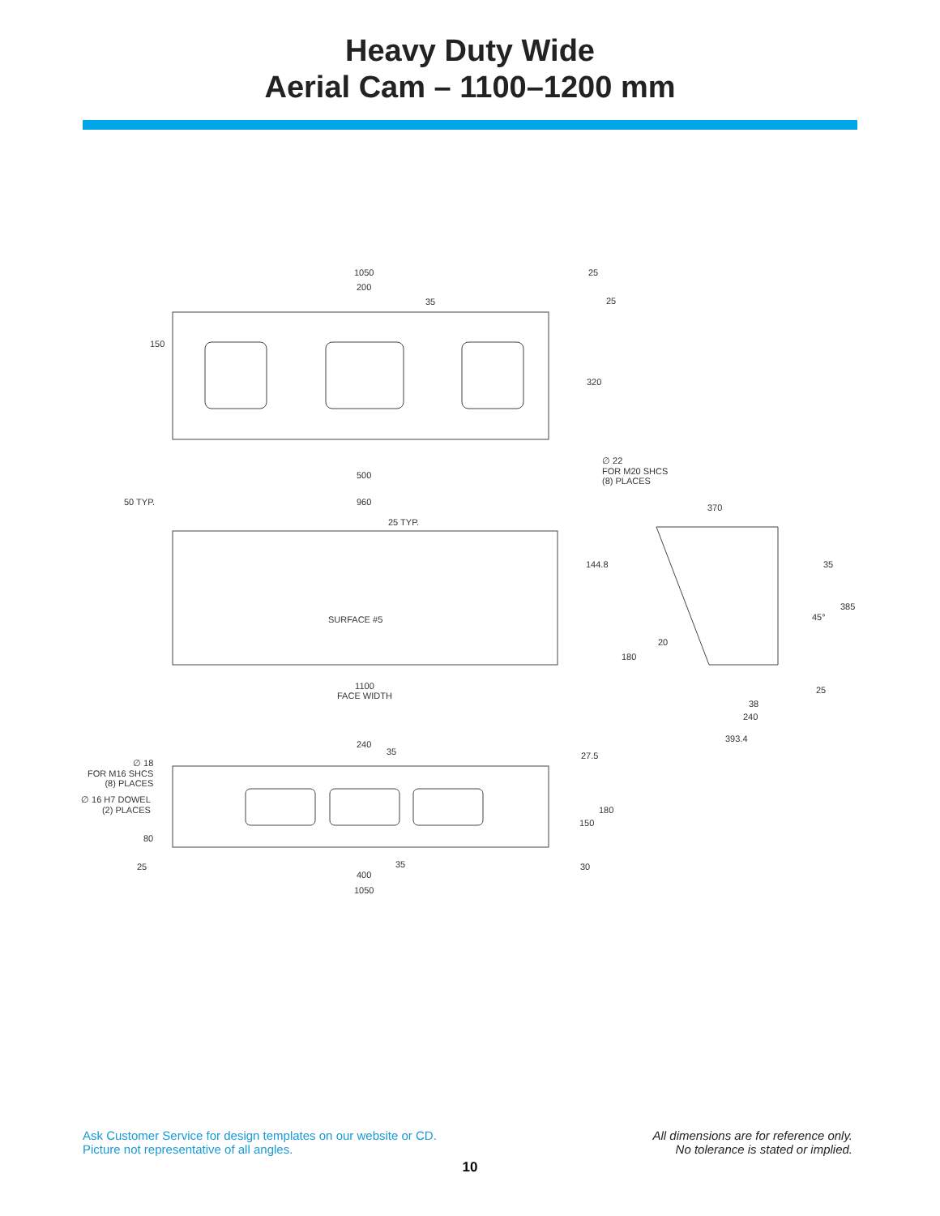Heavy Duty Wide
Aerial Cam – 1100–1200 mm
1050
200
35
25
25
150
320
500
∅ 22
FOR M20 SHCS
(8) PLACES
50 TYP. 960
25 TYP.
370
144.8 35
385
45° SURFACE #5
20
180
25 1100
FACE WIDTH
38
240
393.4
240
35 27.5
∅ 18
FOR M16 SHCS
(8) PLACES
∅ 16 H7 DOWEL
(2) PLACES 180
150
80
25 35 30
400
1050
Ask Customer Service for design templates on our website or CD.
Picture not representative of all angles.
All dimensions are for reference only.
No tolerance is stated or implied.
10